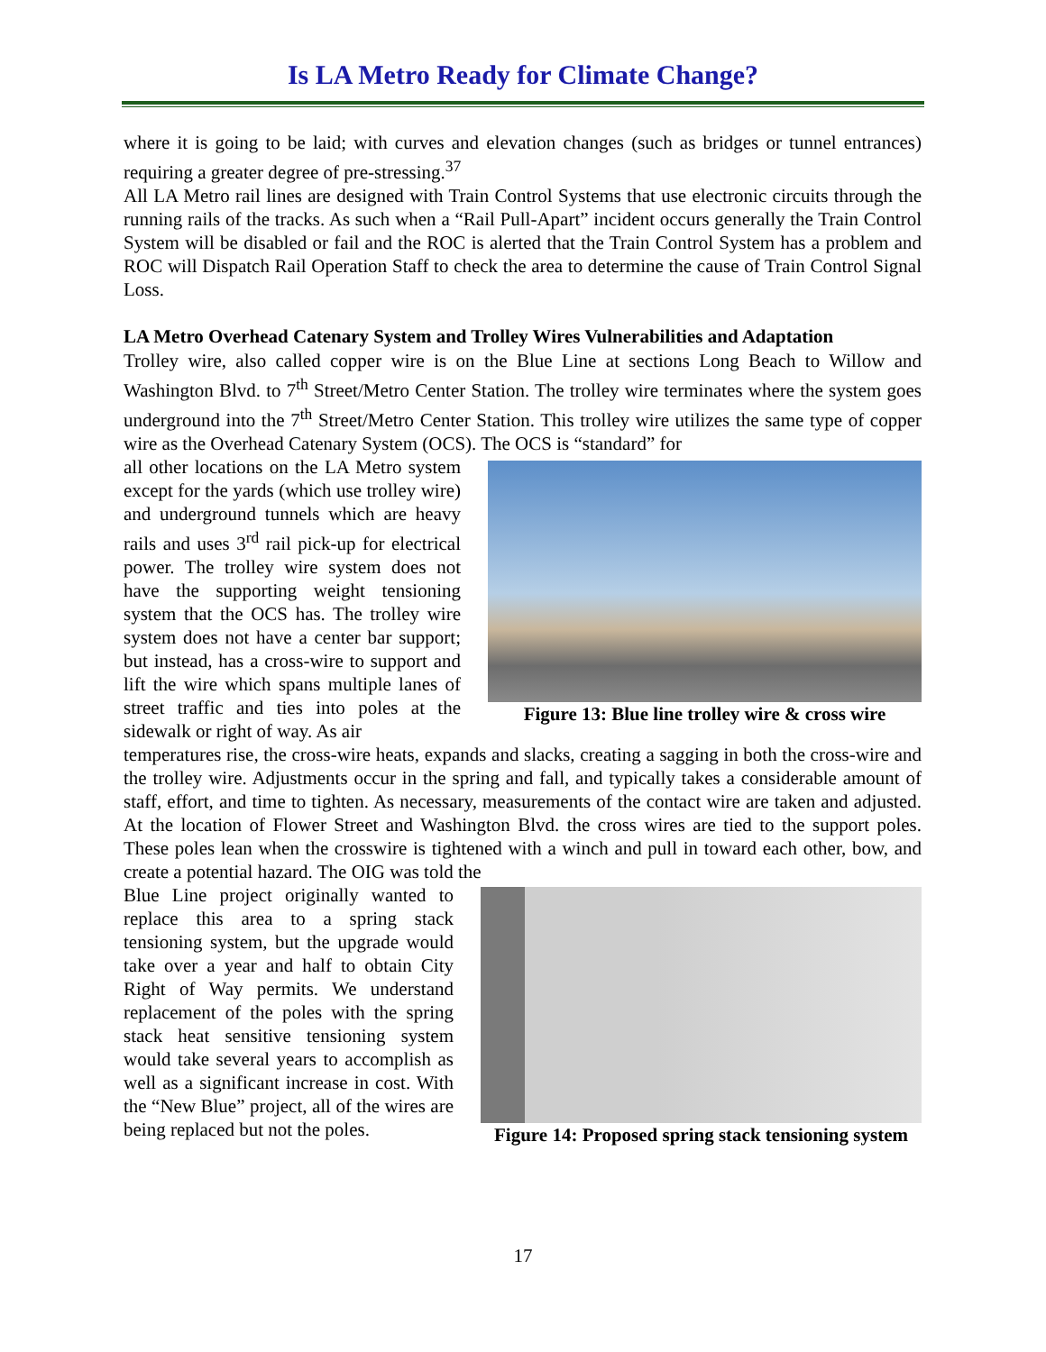Is LA Metro Ready for Climate Change?
where it is going to be laid; with curves and elevation changes (such as bridges or tunnel entrances) requiring a greater degree of pre-stressing.<sup>37</sup>
All LA Metro rail lines are designed with Train Control Systems that use electronic circuits through the running rails of the tracks. As such when a “Rail Pull-Apart” incident occurs generally the Train Control System will be disabled or fail and the ROC is alerted that the Train Control System has a problem and ROC will Dispatch Rail Operation Staff to check the area to determine the cause of Train Control Signal Loss.
LA Metro Overhead Catenary System and Trolley Wires Vulnerabilities and Adaptation
Trolley wire, also called copper wire is on the Blue Line at sections Long Beach to Willow and Washington Blvd. to 7<sup>th</sup> Street/Metro Center Station. The trolley wire terminates where the system goes underground into the 7<sup>th</sup> Street/Metro Center Station. This trolley wire utilizes the same type of copper wire as the Overhead Catenary System (OCS). The OCS is “standard” for
all other locations on the LA Metro system except for the yards (which use trolley wire) and underground tunnels which are heavy rails and uses 3<sup>rd</sup> rail pick-up for electrical power. The trolley wire system does not have the supporting weight tensioning system that the OCS has. The trolley wire system does not have a center bar support; but instead, has a cross-wire to support and lift the wire which spans multiple lanes of street traffic and ties into poles at the sidewalk or right of way. As air
Figure 13: Blue line trolley wire & cross wire
temperatures rise, the cross-wire heats, expands and slacks, creating a sagging in both the cross-wire and the trolley wire. Adjustments occur in the spring and fall, and typically takes a considerable amount of staff, effort, and time to tighten. As necessary, measurements of the contact wire are taken and adjusted. At the location of Flower Street and Washington Blvd. the cross wires are tied to the support poles. These poles lean when the crosswire is tightened with a winch and pull in toward each other, bow, and create a potential hazard. The OIG was told the
Blue Line project originally wanted to replace this area to a spring stack tensioning system, but the upgrade would take over a year and half to obtain City Right of Way permits. We understand replacement of the poles with the spring stack heat sensitive tensioning system would take several years to accomplish as well as a significant increase in cost. With the “New Blue” project, all of the wires are being replaced but not the poles.
Figure 14: Proposed spring stack tensioning system
17